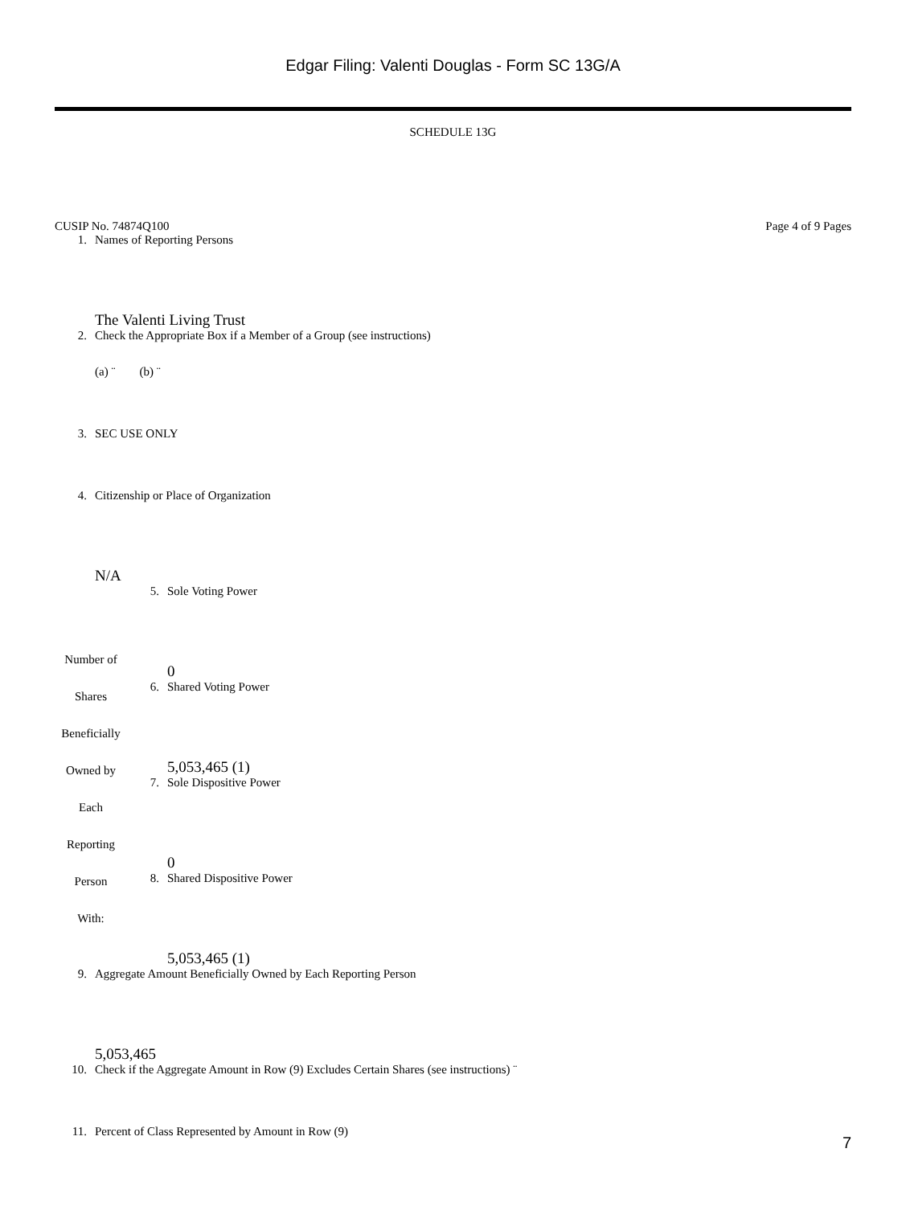Edgar Filing: Valenti Douglas - Form SC 13G/A
SCHEDULE 13G
CUSIP No. 74874Q100 Page 4 of 9 Pages
| 1. | Names of Reporting Persons The Valenti Living Trust |
| 2. | Check the Appropriate Box if a Member of a Group (see instructions) (a) ¨ (b) ¨ |
| 3. | SEC USE ONLY |
| 4. | Citizenship or Place of Organization N/A |
| Number of Shares Beneficially Owned by Each Reporting Person With: | 5. | Sole Voting Power 0 |
| | 6. | Shared Voting Power 5,053,465 (1) |
| | 7. | Sole Dispositive Power 0 |
| | 8. | Shared Dispositive Power 5,053,465 (1) |
| 9. | Aggregate Amount Beneficially Owned by Each Reporting Person 5,053,465 |
| 10. | Check if the Aggregate Amount in Row (9) Excludes Certain Shares (see instructions) ¨ |
| 11. | Percent of Class Represented by Amount in Row (9) |
7